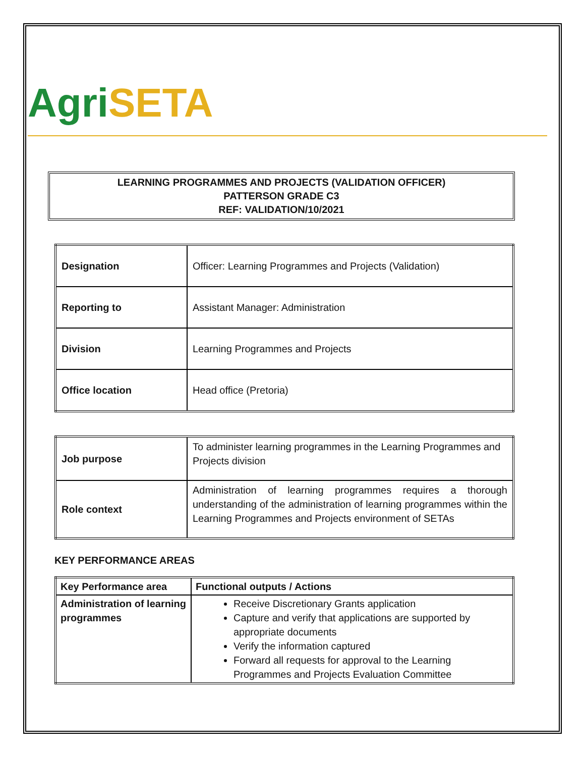Agri SETA
LEARNING PROGRAMMES AND PROJECTS (VALIDATION OFFICER)
PATTERSON GRADE C3
REF: VALIDATION/10/2021
| Designation | Officer: Learning Programmes and Projects (Validation) |
| Reporting to | Assistant Manager: Administration |
| Division | Learning Programmes and Projects |
| Office location | Head office (Pretoria) |
| Job purpose | To administer learning programmes in the Learning Programmes and Projects division |
| Role context | Administration of learning programmes requires a thorough understanding of the administration of learning programmes within the Learning Programmes and Projects environment of SETAs |
KEY PERFORMANCE AREAS
| Key Performance area | Functional outputs / Actions |
| --- | --- |
| Administration of learning programmes | Receive Discretionary Grants application Capture and verify that applications are supported by appropriate documents Verify the information captured Forward all requests for approval to the Learning Programmes and Projects Evaluation Committee |